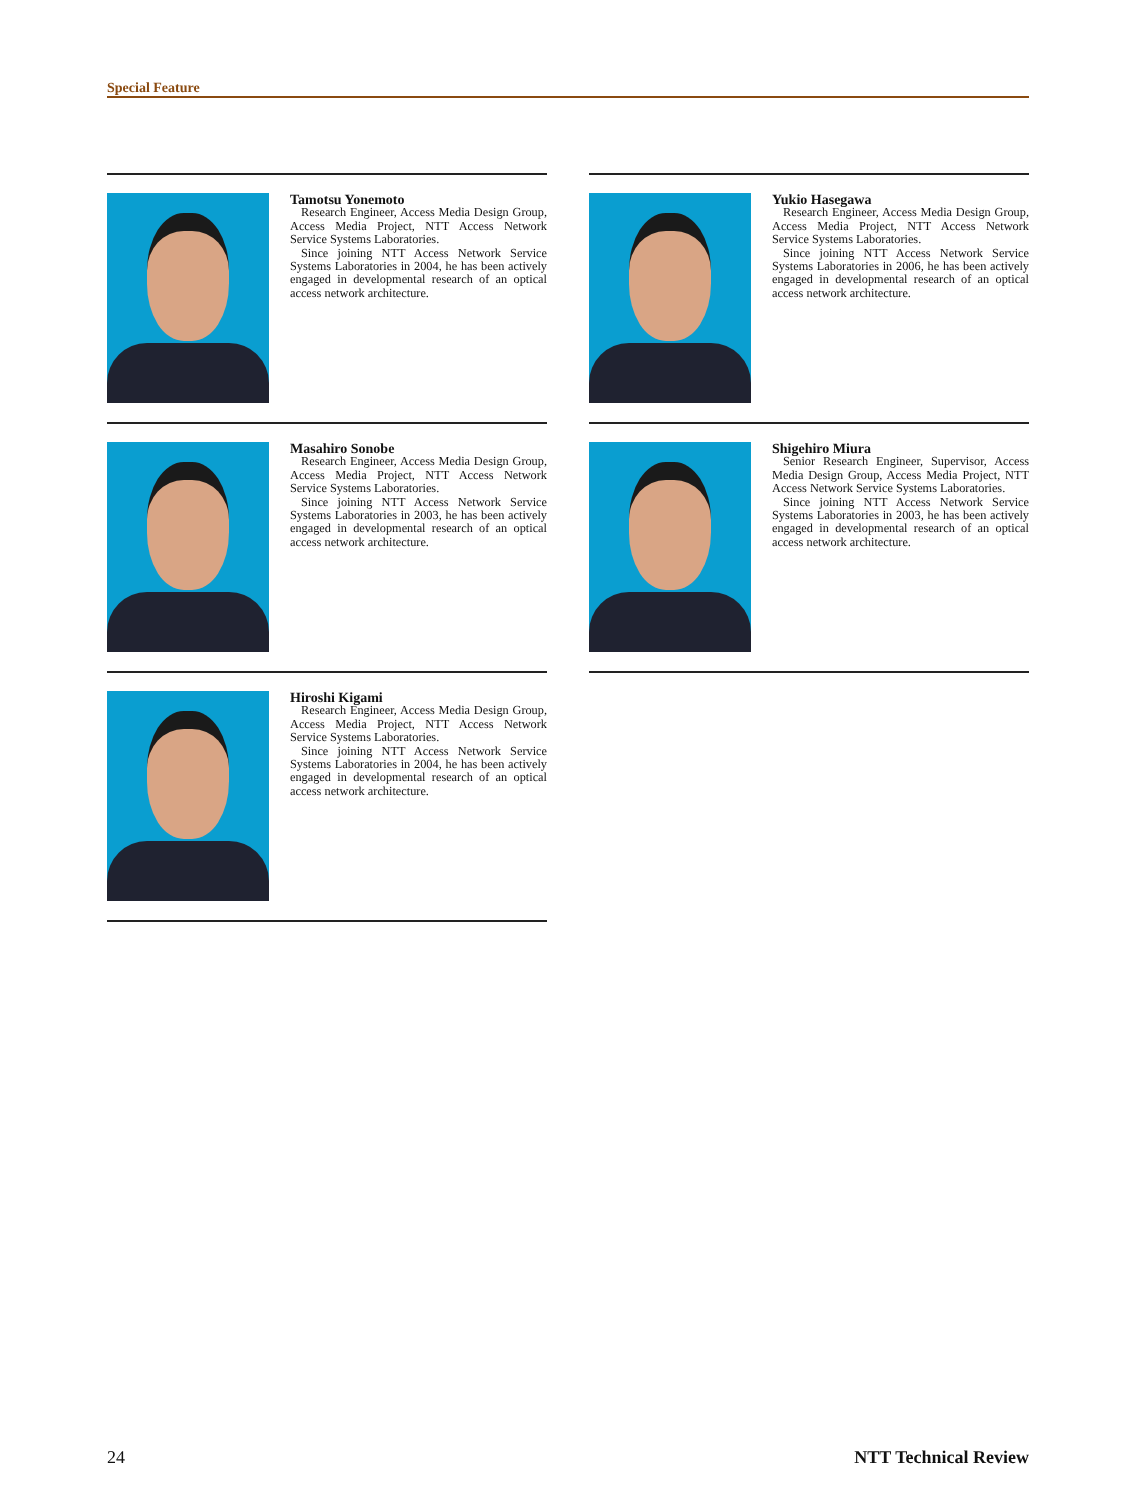Special Feature
Tamotsu Yonemoto
Research Engineer, Access Media Design Group, Access Media Project, NTT Access Network Service Systems Laboratories.
Since joining NTT Access Network Service Systems Laboratories in 2004, he has been actively engaged in developmental research of an optical access network architecture.
Yukio Hasegawa
Research Engineer, Access Media Design Group, Access Media Project, NTT Access Network Service Systems Laboratories.
Since joining NTT Access Network Service Systems Laboratories in 2006, he has been actively engaged in developmental research of an optical access network architecture.
Masahiro Sonobe
Research Engineer, Access Media Design Group, Access Media Project, NTT Access Network Service Systems Laboratories.
Since joining NTT Access Network Service Systems Laboratories in 2003, he has been actively engaged in developmental research of an optical access network architecture.
Shigehiro Miura
Senior Research Engineer, Supervisor, Access Media Design Group, Access Media Project, NTT Access Network Service Systems Laboratories.
Since joining NTT Access Network Service Systems Laboratories in 2003, he has been actively engaged in developmental research of an optical access network architecture.
Hiroshi Kigami
Research Engineer, Access Media Design Group, Access Media Project, NTT Access Network Service Systems Laboratories.
Since joining NTT Access Network Service Systems Laboratories in 2004, he has been actively engaged in developmental research of an optical access network architecture.
24 NTT Technical Review